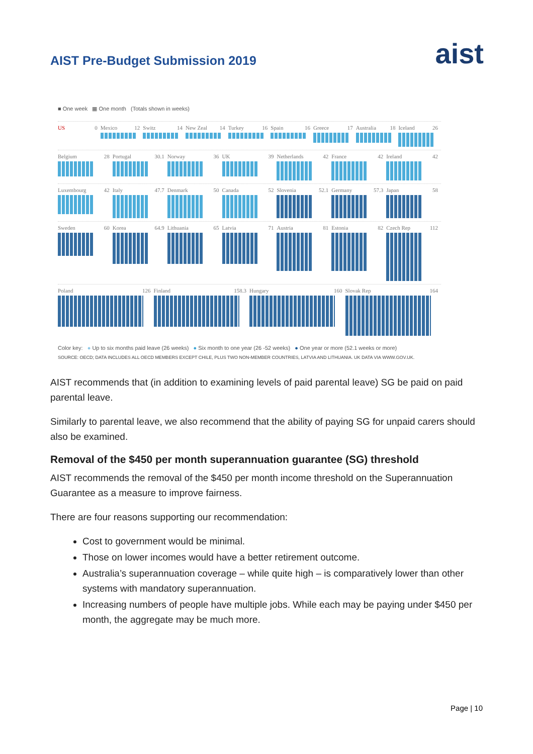AIST Pre-Budget Submission 2019
aist
■ One week ▦ One month (Totals shown in weeks)
US 0 Mexico 12 Switz 14 New Zeal 14 Turkey 16 Spain 16 Greece 17 Australia 18 Iceland 26
Belgium 28 Portugal 30.1 Norway 36 UK 39 Netherlands 42 France 42 Ireland 42
Luxembourg 42 Italy 47.7 Denmark 50 Canada 52 Slovenia 52.1 Germany 57.3 Japan 58
Sweden 60 Korea 64.9 Lithuania 65 Latvia 71 Austria 81 Estonia 82 Czech Rep 112
Poland 126 Finland 158.3 Hungary 160 Slovak Rep 164
Color key: ● Up to six months paid leave (26 weeks) ● Six month to one year (26 -52 weeks) ● One year or more (52.1 weeks or more)
SOURCE: OECD; DATA INCLUDES ALL OECD MEMBERS EXCEPT CHILE, PLUS TWO NON-MEMBER COUNTRIES, LATVIA AND LITHUANIA. UK DATA VIA WWW.GOV.UK.
AIST recommends that (in addition to examining levels of paid parental leave) SG be paid on paid parental leave.
Similarly to parental leave, we also recommend that the ability of paying SG for unpaid carers should also be examined.
Removal of the $450 per month superannuation guarantee (SG) threshold
AIST recommends the removal of the $450 per month income threshold on the Superannuation Guarantee as a measure to improve fairness.
There are four reasons supporting our recommendation:
Cost to government would be minimal.
Those on lower incomes would have a better retirement outcome.
Australia’s superannuation coverage – while quite high – is comparatively lower than other systems with mandatory superannuation.
Increasing numbers of people have multiple jobs. While each may be paying under $450 per month, the aggregate may be much more.
Page | 10